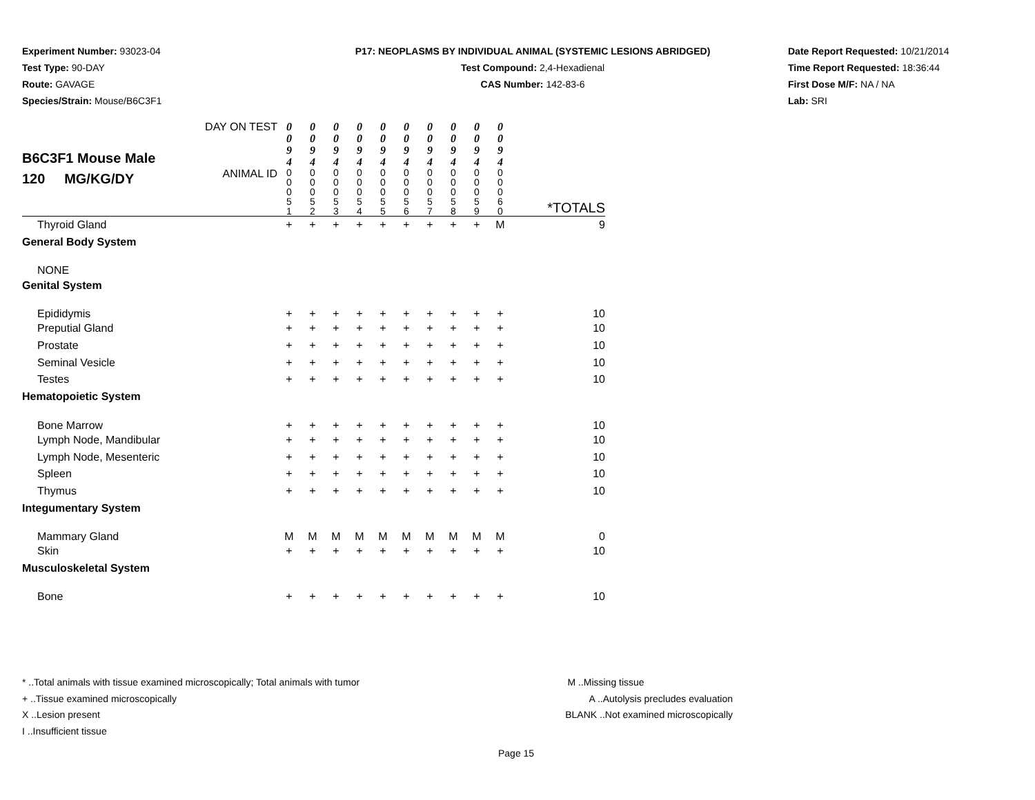Experiment Number: 93023-04
Test Type: 90-DAY
Route: GAVAGE
Species/Strain: Mouse/B6C3F1
P17: NEOPLASMS BY INDIVIDUAL ANIMAL (SYSTEMIC LESIONS ABRIDGED)
Test Compound: 2,4-Hexadienal
CAS Number: 142-83-6
Date Report Requested: 10/21/2014
Time Report Requested: 18:36:44
First Dose M/F: NA / NA
Lab: SRI
| B6C3F1 Mouse Male 120 MG/KG/DY | DAY ON TEST | 0 0 9 4 | 0 0 9 4 | 0 0 9 4 | 0 0 9 4 | 0 0 9 4 | 0 0 9 4 | 0 0 9 4 | 0 0 9 4 | 0 0 9 4 | 0 0 9 4 | |
| | ANIMAL ID | 0 0 0 5 1 | 0 0 0 5 2 | 0 0 0 5 3 | 0 0 0 5 4 | 0 0 0 5 5 | 0 0 0 5 6 | 0 0 0 5 7 | 0 0 0 5 8 | 0 0 0 5 9 | 0 0 0 6 0 | *TOTALS |
| Thyroid Gland | | + | + | + | + | + | + | + | + | + | M | 9 |
| General Body System | | | | | | | | | | | | |
| NONE | | | | | | | | | | | | |
| Genital System | | | | | | | | | | | | |
| Epididymis | | + | + | + | + | + | + | + | + | + | + | 10 |
| Preputial Gland | | + | + | + | + | + | + | + | + | + | + | 10 |
| Prostate | | + | + | + | + | + | + | + | + | + | + | 10 |
| Seminal Vesicle | | + | + | + | + | + | + | + | + | + | + | 10 |
| Testes | | + | + | + | + | + | + | + | + | + | + | 10 |
| Hematopoietic System | | | | | | | | | | | | |
| Bone Marrow | | + | + | + | + | + | + | + | + | + | + | 10 |
| Lymph Node, Mandibular | | + | + | + | + | + | + | + | + | + | + | 10 |
| Lymph Node, Mesenteric | | + | + | + | + | + | + | + | + | + | + | 10 |
| Spleen | | + | + | + | + | + | + | + | + | + | + | 10 |
| Thymus | | + | + | + | + | + | + | + | + | + | + | 10 |
| Integumentary System | | | | | | | | | | | | |
| Mammary Gland | | M | M | M | M | M | M | M | M | M | M | 0 |
| Skin | | + | + | + | + | + | + | + | + | + | + | 10 |
| Musculoskeletal System | | | | | | | | | | | | |
| Bone | | + | + | + | + | + | + | + | + | + | + | 10 |
* ..Total animals with tissue examined microscopically; Total animals with tumor
+ ..Tissue examined microscopically
X ..Lesion present
I ..Insufficient tissue
M ..Missing tissue
A ..Autolysis precludes evaluation
BLANK ..Not examined microscopically
Page 15